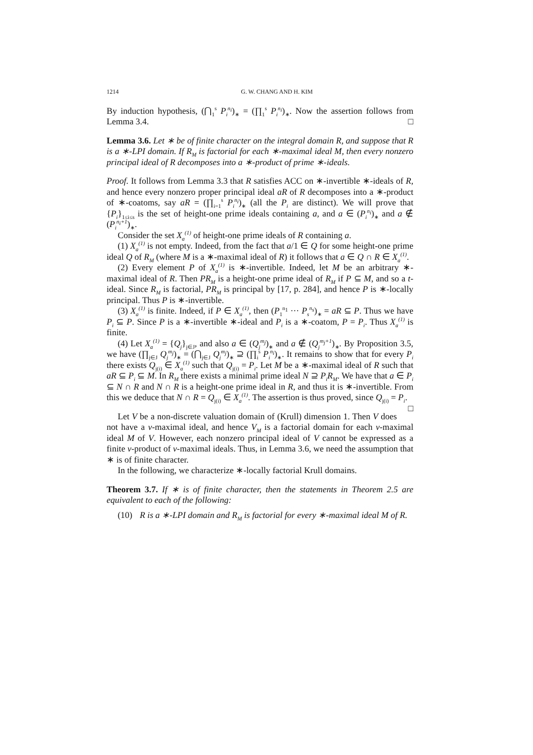1214 G. W. CHANG AND H. KIM
By induction hypothesis, (⋂<sub>1</sub><sup>s</sup> P<sub>i</sub><sup>n<sub>i</sub></sup>)<sub>∗</sub> = (∏<sub>1</sub><sup>s</sup> P<sub>i</sub><sup>n<sub>i</sub></sup>)<sub>∗</sub>. Now the assertion follows from Lemma 3.4. □
Lemma 3.6. Let ∗ be of finite character on the integral domain R, and suppose that R is a ∗-LPI domain. If R<sub>M</sub> is factorial for each ∗-maximal ideal M, then every nonzero principal ideal of R decomposes into a ∗-product of prime ∗-ideals.
Proof. It follows from Lemma 3.3 that R satisfies ACC on ∗-invertible ∗-ideals of R, and hence every nonzero proper principal ideal aR of R decomposes into a ∗-product of ∗-coatoms, say aR = (∏<sub>i=1</sub><sup>s</sup> P<sub>i</sub><sup>n<sub>i</sub></sup>)<sub>∗</sub> (all the P<sub>i</sub> are distinct). We will prove that {P<sub>i</sub>}<sub>1≤i≤s</sub> is the set of height-one prime ideals containing a, and a ∈ (P<sub>i</sub><sup>n<sub>i</sub></sup>)<sub>∗</sub> and a ∉ (P<sub>i</sub><sup>n<sub>i</sub>+1</sup>)<sub>∗</sub>.
Consider the set X<sub>a</sub><sup>(1)</sup> of height-one prime ideals of R containing a.
(1) X<sub>a</sub><sup>(1)</sup> is not empty. Indeed, from the fact that a/1 ∈ Q for some height-one prime ideal Q of R<sub>M</sub> (where M is a ∗-maximal ideal of R) it follows that a ∈ Q ∩ R ∈ X<sub>a</sub><sup>(1)</sup>.
(2) Every element P of X<sub>a</sub><sup>(1)</sup> is ∗-invertible. Indeed, let M be an arbitrary ∗-maximal ideal of R. Then PR<sub>M</sub> is a height-one prime ideal of R<sub>M</sub> if P ⊆ M, and so a t-ideal. Since R<sub>M</sub> is factorial, PR<sub>M</sub> is principal by [17, p. 284], and hence P is ∗-locally principal. Thus P is ∗-invertible.
(3) X<sub>a</sub><sup>(1)</sup> is finite. Indeed, if P ∈ X<sub>a</sub><sup>(1)</sup>, then (P<sub>1</sub><sup>n<sub>1</sub></sup> ··· P<sub>s</sub><sup>n<sub>s</sub></sup>)<sub>∗</sub> = aR ⊆ P. Thus we have P<sub>i</sub> ⊆ P. Since P is a ∗-invertible ∗-ideal and P<sub>i</sub> is a ∗-coatom, P = P<sub>i</sub>. Thus X<sub>a</sub><sup>(1)</sup> is finite.
(4) Let X<sub>a</sub><sup>(1)</sup> = {Q<sub>j</sub>}<sub>j∈J</sub>, and also a ∈ (Q<sub>j</sub><sup>m<sub>j</sub></sup>)<sub>∗</sub> and a ∉ (Q<sub>j</sub><sup>m<sub>j</sub>+1</sup>)<sub>∗</sub>. By Proposition 3.5, we have (∏<sub>j∈J</sub> Q<sub>j</sub><sup>m<sub>j</sub></sup>)<sub>∗</sub> = (⋂<sub>j∈J</sub> Q<sub>j</sub><sup>m<sub>j</sub></sup>)<sub>∗</sub> ⊇ (∏<sub>i</sub><sup>s</sup> P<sub>i</sub><sup>n<sub>i</sub></sup>)<sub>∗</sub>. It remains to show that for every P<sub>i</sub> there exists Q<sub>j(i)</sub> ∈ X<sub>a</sub><sup>(1)</sup> such that Q<sub>j(i)</sub> = P<sub>i</sub>. Let M be a ∗-maximal ideal of R such that aR ⊆ P<sub>i</sub> ⊆ M. In R<sub>M</sub> there exists a minimal prime ideal N ⊇ P<sub>i</sub>R<sub>M</sub>. We have that a ∈ P<sub>i</sub> ⊆ N ∩ R and N ∩ R is a height-one prime ideal in R, and thus it is ∗-invertible. From this we deduce that N ∩ R = Q<sub>j(i)</sub> ∈ X<sub>a</sub><sup>(1)</sup>. The assertion is thus proved, since Q<sub>j(i)</sub> = P<sub>i</sub>. □
Let V be a non-discrete valuation domain of (Krull) dimension 1. Then V does not have a v-maximal ideal, and hence V<sub>M</sub> is a factorial domain for each v-maximal ideal M of V. However, each nonzero principal ideal of V cannot be expressed as a finite v-product of v-maximal ideals. Thus, in Lemma 3.6, we need the assumption that ∗ is of finite character.
In the following, we characterize ∗-locally factorial Krull domains.
Theorem 3.7. If ∗ is of finite character, then the statements in Theorem 2.5 are equivalent to each of the following:
(10) R is a ∗-LPI domain and R<sub>M</sub> is factorial for every ∗-maximal ideal M of R.